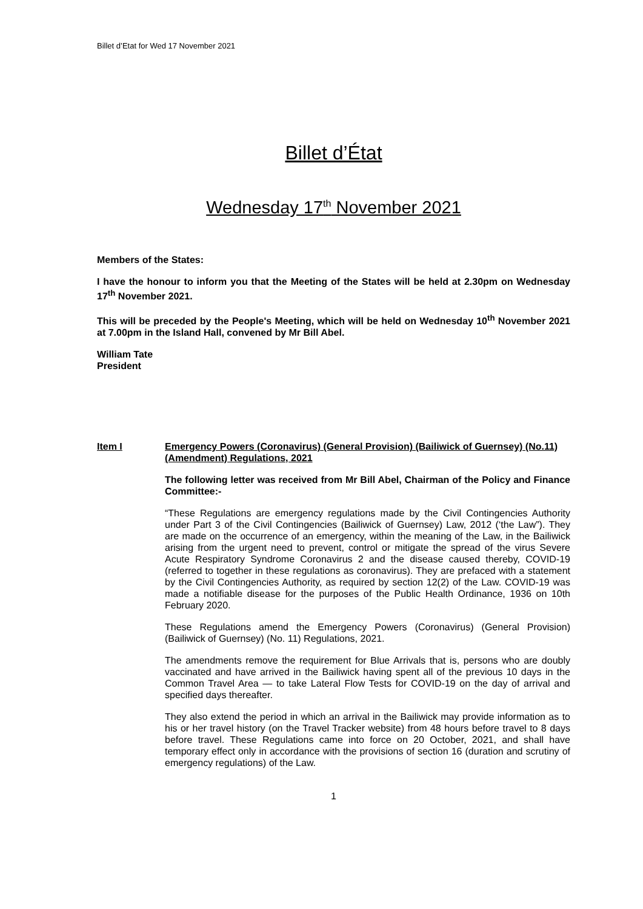Billet d’Etat for Wed 17 November 2021
Billet d’État
Wednesday 17<sup>th</sup> November 2021
Members of the States:
I have the honour to inform you that the Meeting of the States will be held at 2.30pm on Wednesday 17<sup>th</sup> November 2021.
This will be preceded by the People's Meeting, which will be held on Wednesday 10<sup>th</sup> November 2021 at 7.00pm in the Island Hall, convened by Mr Bill Abel.
William Tate
President
Item I Emergency Powers (Coronavirus) (General Provision) (Bailiwick of Guernsey) (No.11) (Amendment) Regulations, 2021
The following letter was received from Mr Bill Abel, Chairman of the Policy and Finance Committee:-
“These Regulations are emergency regulations made by the Civil Contingencies Authority under Part 3 of the Civil Contingencies (Bailiwick of Guernsey) Law, 2012 (‘the Law”). They are made on the occurrence of an emergency, within the meaning of the Law, in the Bailiwick arising from the urgent need to prevent, control or mitigate the spread of the virus Severe Acute Respiratory Syndrome Coronavirus 2 and the disease caused thereby, COVID-19 (referred to together in these regulations as coronavirus). They are prefaced with a statement by the Civil Contingencies Authority, as required by section 12(2) of the Law. COVID-19 was made a notifiable disease for the purposes of the Public Health Ordinance, 1936 on 10th February 2020.
These Regulations amend the Emergency Powers (Coronavirus) (General Provision) (Bailiwick of Guernsey) (No. 11) Regulations, 2021.
The amendments remove the requirement for Blue Arrivals that is, persons who are doubly vaccinated and have arrived in the Bailiwick having spent all of the previous 10 days in the Common Travel Area — to take Lateral Flow Tests for COVID-19 on the day of arrival and specified days thereafter.
They also extend the period in which an arrival in the Bailiwick may provide information as to his or her travel history (on the Travel Tracker website) from 48 hours before travel to 8 days before travel. These Regulations came into force on 20 October, 2021, and shall have temporary effect only in accordance with the provisions of section 16 (duration and scrutiny of emergency regulations) of the Law.
1